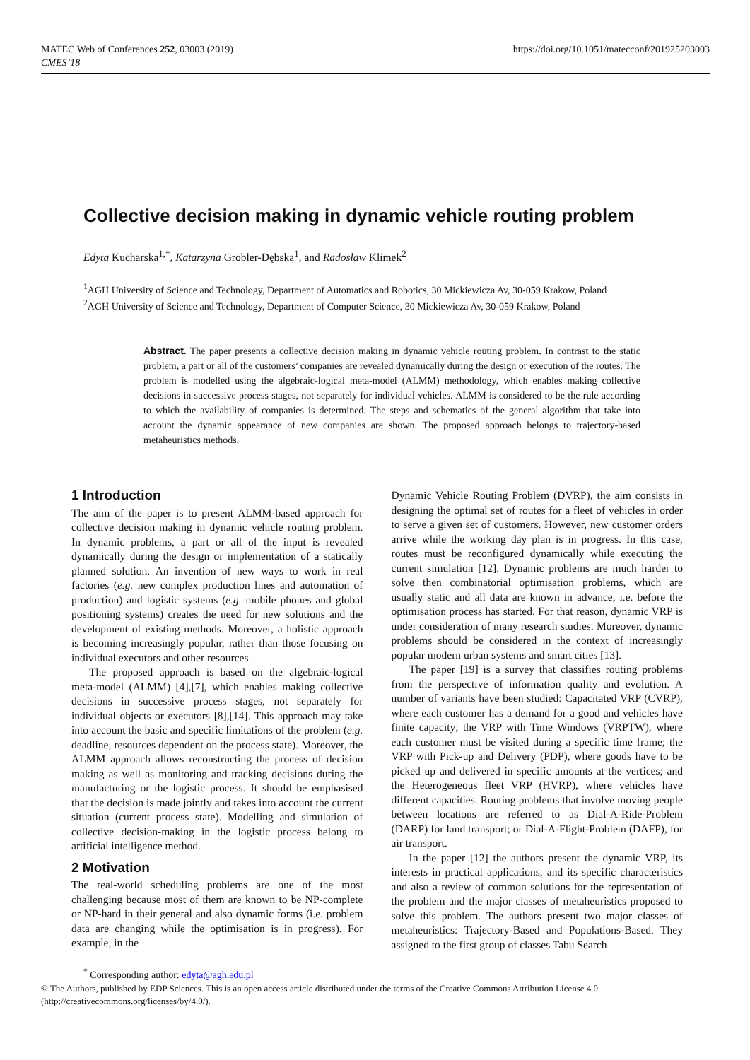MATEC Web of Conferences 252, 03003 (2019)
CMES’18
https://doi.org/10.1051/matecconf/201925203003
Collective decision making in dynamic vehicle routing problem
Edyta Kucharska<sup>1,*</sup>, Katarzyna Grobler-Dębska<sup>1</sup>, and Radosław Klimek<sup>2</sup>
<sup>1</sup> AGH University of Science and Technology, Department of Automatics and Robotics, 30 Mickiewicza Av, 30-059 Krakow, Poland
<sup>2</sup> AGH University of Science and Technology, Department of Computer Science, 30 Mickiewicza Av, 30-059 Krakow, Poland
Abstract. The paper presents a collective decision making in dynamic vehicle routing problem. In contrast to the static problem, a part or all of the customers’ companies are revealed dynamically during the design or execution of the routes. The problem is modelled using the algebraic-logical meta-model (ALMM) methodology, which enables making collective decisions in successive process stages, not separately for individual vehicles. ALMM is considered to be the rule according to which the availability of companies is determined. The steps and schematics of the general algorithm that take into account the dynamic appearance of new companies are shown. The proposed approach belongs to trajectory-based metaheuristics methods.
1 Introduction
The aim of the paper is to present ALMM-based approach for collective decision making in dynamic vehicle routing problem. In dynamic problems, a part or all of the input is revealed dynamically during the design or implementation of a statically planned solution. An invention of new ways to work in real factories (e.g. new complex production lines and automation of production) and logistic systems (e.g. mobile phones and global positioning systems) creates the need for new solutions and the development of existing methods. Moreover, a holistic approach is becoming increasingly popular, rather than those focusing on individual executors and other resources.
The proposed approach is based on the algebraic-logical meta-model (ALMM) [4],[7], which enables making collective decisions in successive process stages, not separately for individual objects or executors [8],[14]. This approach may take into account the basic and specific limitations of the problem (e.g. deadline, resources dependent on the process state). Moreover, the ALMM approach allows reconstructing the process of decision making as well as monitoring and tracking decisions during the manufacturing or the logistic process. It should be emphasised that the decision is made jointly and takes into account the current situation (current process state). Modelling and simulation of collective decision-making in the logistic process belong to artificial intelligence method.
2 Motivation
The real-world scheduling problems are one of the most challenging because most of them are known to be NP-complete or NP-hard in their general and also dynamic forms (i.e. problem data are changing while the optimisation is in progress). For example, in the
Dynamic Vehicle Routing Problem (DVRP), the aim consists in designing the optimal set of routes for a fleet of vehicles in order to serve a given set of customers. However, new customer orders arrive while the working day plan is in progress. In this case, routes must be reconfigured dynamically while executing the current simulation [12]. Dynamic problems are much harder to solve then combinatorial optimisation problems, which are usually static and all data are known in advance, i.e. before the optimisation process has started. For that reason, dynamic VRP is under consideration of many research studies. Moreover, dynamic problems should be considered in the context of increasingly popular modern urban systems and smart cities [13].
The paper [19] is a survey that classifies routing problems from the perspective of information quality and evolution. A number of variants have been studied: Capacitated VRP (CVRP), where each customer has a demand for a good and vehicles have finite capacity; the VRP with Time Windows (VRPTW), where each customer must be visited during a specific time frame; the VRP with Pick-up and Delivery (PDP), where goods have to be picked up and delivered in specific amounts at the vertices; and the Heterogeneous fleet VRP (HVRP), where vehicles have different capacities. Routing problems that involve moving people between locations are referred to as Dial-A-Ride-Problem (DARP) for land transport; or Dial-A-Flight-Problem (DAFP), for air transport.
In the paper [12] the authors present the dynamic VRP, its interests in practical applications, and its specific characteristics and also a review of common solutions for the representation of the problem and the major classes of metaheuristics proposed to solve this problem. The authors present two major classes of metaheuristics: Trajectory-Based and Populations-Based. They assigned to the first group of classes Tabu Search
<sup>*</sup> Corresponding author: edyta@agh.edu.pl
© The Authors, published by EDP Sciences. This is an open access article distributed under the terms of the Creative Commons Attribution License 4.0 (http://creativecommons.org/licenses/by/4.0/).